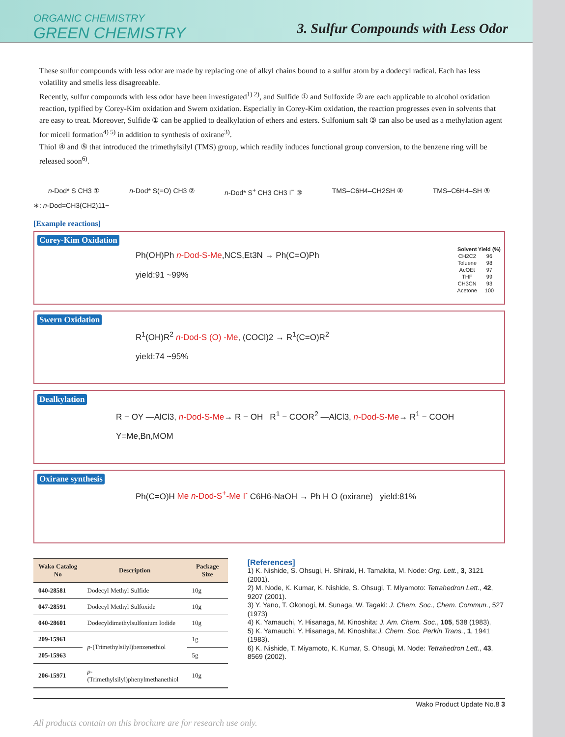ORGANIC CHEMISTRY
GREEN CHEMISTRY
3. Sulfur Compounds with Less Odor
These sulfur compounds with less odor are made by replacing one of alkyl chains bound to a sulfur atom by a dodecyl radical. Each has less volatility and smells less disagreeable.
Recently, sulfur compounds with less odor have been investigated<sup>1) 2)</sup>, and Sulfide ① and Sulfoxide ② are each applicable to alcohol oxidation reaction, typified by Corey-Kim oxidation and Swern oxidation. Especially in Corey-Kim oxidation, the reaction progresses even in solvents that are easy to treat. Moreover, Sulfide ① can be applied to dealkylation of ethers and esters. Sulfonium salt ③ can also be used as a methylation agent for micell formation<sup>4) 5)</sup> in addition to synthesis of oxirane<sup>3)</sup>.
Thiol ④ and ⑤ that introduced the trimethylsilyl (TMS) group, which readily induces functional group conversion, to the benzene ring will be released soon<sup>6)</sup>.
n-Dod* S CH3 ① n-Dod* S(=O) CH3 ② n-Dod* S<sup>+</sup> CH3 CH3 I<sup>−</sup> ③ TMS–C6H4–CH2SH ④ TMS–C6H4–SH ⑤
∗: n-Dod=CH3(CH2)11−
[Example reactions]
Corey-Kim Oxidation
Ph(OH)Ph n-Dod-S-Me,NCS,Et3N → Ph(C=O)Ph
yield:91 ~99%
| Solvent | Yield (%) |
| --- | --- |
| CH2C2 | 96 |
| Toluene | 98 |
| AcOEt | 97 |
| THF | 99 |
| CH3CN | 93 |
| Acetone | 100 |
Swern Oxidation
R<sup>1</sup>(OH)R<sup>2</sup> n-Dod-S (O) -Me, (COCl)2 → R<sup>1</sup>(C=O)R<sup>2</sup>
yield:74 ~95%
Dealkylation
R − OY —AlCl3, n-Dod-S-Me→ R − OH R<sup>1</sup> − COOR<sup>2</sup> —AlCl3, n-Dod-S-Me→ R<sup>1</sup> − COOH
Y=Me,Bn,MOM
Oxirane synthesis
Ph(C=O)H Me n-Dod-S<sup>+</sup>-Me I<sup>-</sup> C6H6-NaOH → Ph H O (oxirane) yield:81%
| Wako Catalog No | Description | Package Size |
| --- | --- | --- |
| 040-28581 | Dodecyl Methyl Sulfide | 10g |
| 047-28591 | Dodecyl Methyl Sulfoxide | 10g |
| 040-28601 | Dodecyldimethylsulfonium Iodide | 10g |
| 209-15961 | p -(Trimethylsilyl)benzenethiol | 1g |
| 205-15963 | | 5g |
| 206-15971 | p -(Trimethylsilyl)phenylmethanethiol | 10g |
[References]
1) K. Nishide, S. Ohsugi, H. Shiraki, H. Tamakita, M. Node: Org. Lett., 3, 3121 (2001).
2) M. Node, K. Kumar, K. Nishide, S. Ohsugi, T. Miyamoto: Tetrahedron Lett., 42, 9207 (2001).
3) Y. Yano, T. Okonogi, M. Sunaga, W. Tagaki: J. Chem. Soc., Chem. Commun., 527 (1973)
4) K. Yamauchi, Y. Hisanaga, M. Kinoshita: J. Am. Chem. Soc., 105, 538 (1983),
5) K. Yamauchi, Y. Hisanaga, M. Kinoshita:J. Chem. Soc. Perkin Trans., 1, 1941 (1983).
6) K. Nishide, T. Miyamoto, K. Kumar, S. Ohsugi, M. Node: Tetrahedron Lett., 43, 8569 (2002).
Wako Product Update No.8 3
All products contain on this brochure are for research use only.